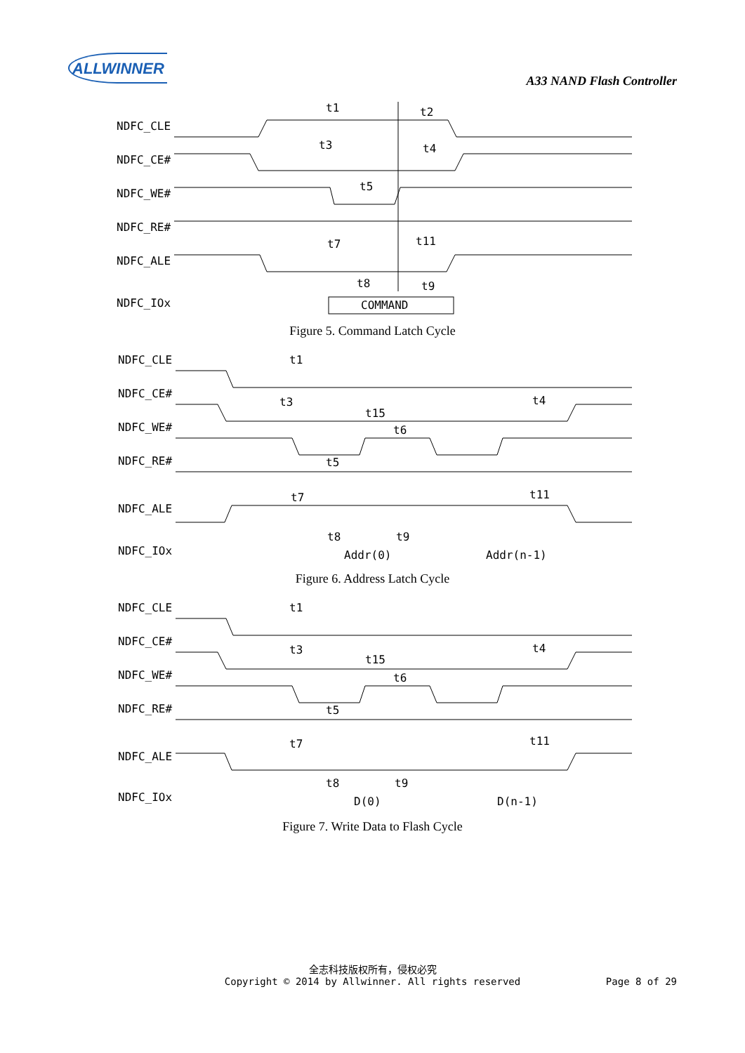ALLWINNER
A33 NAND Flash Controller
NDFC_CLE
NDFC_CE#
NDFC_WE#
NDFC_RE#
NDFC_ALE
NDFC_IOx
t1
t2
t3
t4
t5
t7
t11
t8
t9
COMMAND
Figure 5. Command Latch Cycle
NDFC_CLE
NDFC_CE#
NDFC_WE#
NDFC_RE#
NDFC_ALE
NDFC_IOx
t1
t3
t15
t6
t4
t5
t7
t11
t8
t9
Addr(0)
Addr(n-1)
Figure 6. Address Latch Cycle
NDFC_CLE
NDFC_CE#
NDFC_WE#
NDFC_RE#
NDFC_ALE
NDFC_IOx
t1
t3
t15
t6
t4
t5
t7
t11
t8
t9
D(0)
D(n-1)
Figure 7. Write Data to Flash Cycle
全志科技版权所有，侵权必究
Copyright © 2014 by Allwinner. All rights reserved
Page 8 of 29